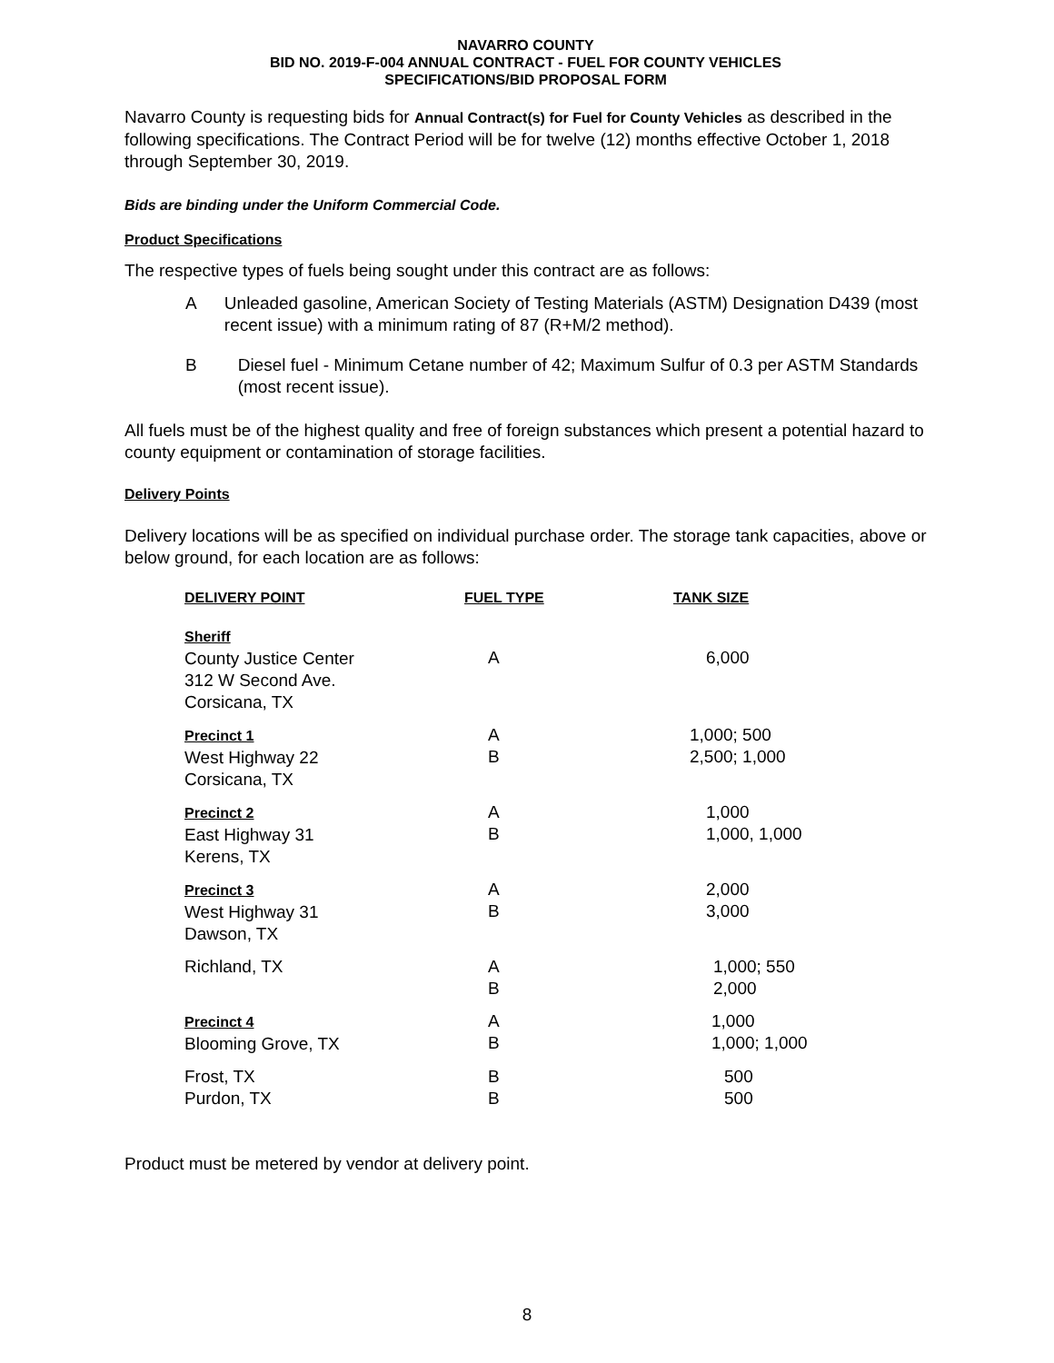NAVARRO COUNTY
BID NO. 2019-F-004 ANNUAL CONTRACT - FUEL FOR COUNTY VEHICLES
SPECIFICATIONS/BID PROPOSAL FORM
Navarro County is requesting bids for Annual Contract(s) for Fuel for County Vehicles as described in the following specifications. The Contract Period will be for twelve (12) months effective October 1, 2018 through September 30, 2019.
Bids are binding under the Uniform Commercial Code.
Product Specifications
The respective types of fuels being sought under this contract are as follows:
A Unleaded gasoline, American Society of Testing Materials (ASTM) Designation D439 (most recent issue) with a minimum rating of 87 (R+M/2 method).
B Diesel fuel - Minimum Cetane number of 42; Maximum Sulfur of 0.3 per ASTM Standards (most recent issue).
All fuels must be of the highest quality and free of foreign substances which present a potential hazard to county equipment or contamination of storage facilities.
Delivery Points
Delivery locations will be as specified on individual purchase order. The storage tank capacities, above or below ground, for each location are as follows:
| DELIVERY POINT | FUEL TYPE | TANK SIZE |
| --- | --- | --- |
| Sheriff County Justice Center 312 W Second Ave. Corsicana, TX | A | 6,000 |
| Precinct 1 West Highway 22 Corsicana, TX | A B | 1,000; 500 2,500; 1,000 |
| Precinct 2 East Highway 31 Kerens, TX | A B | 1,000 1,000, 1,000 |
| Precinct 3 West Highway 31 Dawson, TX | A B | 2,000 3,000 |
| Richland, TX | A B | 1,000; 550 2,000 |
| Precinct 4 Blooming Grove, TX | A B | 1,000 1,000; 1,000 |
| Frost, TX Purdon, TX | B B | 500 500 |
Product must be metered by vendor at delivery point.
8